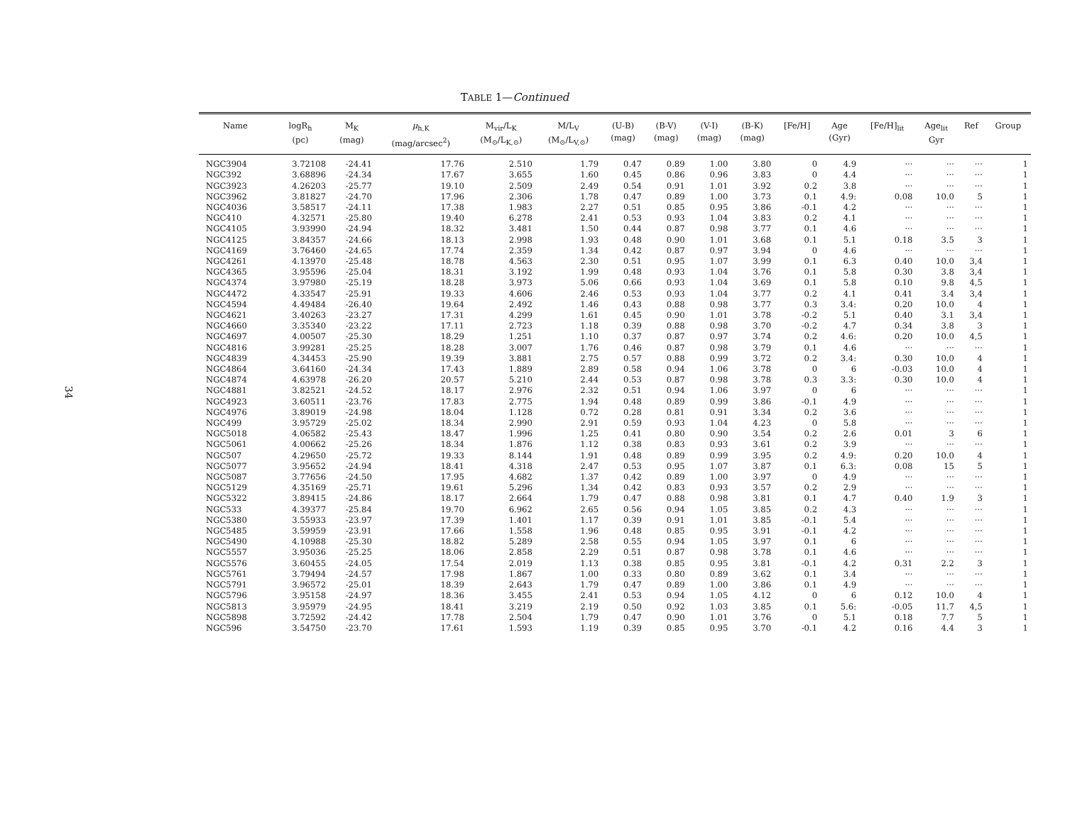34
TABLE 1—Continued
| Name | logR<sub>h</sub> (pc) | M<sub>K</sub> (mag) | μ<sub>h,K</sub> (mag/arcsec<sup>2</sup>) | M<sub>vir</sub>/L<sub>K</sub> (M<sub>⊙</sub>/L<sub>K,⊙</sub>) | M/L<sub>V</sub> (M<sub>⊙</sub>/L<sub>V,⊙</sub>) | (U-B) (mag) | (B-V) (mag) | (V-I) (mag) | (B-K) (mag) | [Fe/H] | Age (Gyr) | [Fe/H]<sub>lit</sub> | Age<sub>lit</sub> Gyr | Ref | Group |
| --- | --- | --- | --- | --- | --- | --- | --- | --- | --- | --- | --- | --- | --- | --- | --- |
| NGC3904 | 3.72108 | -24.41 | 17.76 | 2.510 | 1.79 | 0.47 | 0.89 | 1.00 | 3.80 | 0 | 4.9 | ··· | ··· | ··· | 1 |
| NGC392 | 3.68896 | -24.34 | 17.67 | 3.655 | 1.60 | 0.45 | 0.86 | 0.96 | 3.83 | 0 | 4.4 | ··· | ··· | ··· | 1 |
| NGC3923 | 4.26203 | -25.77 | 19.10 | 2.509 | 2.49 | 0.54 | 0.91 | 1.01 | 3.92 | 0.2 | 3.8 | ··· | ··· | ··· | 1 |
| NGC3962 | 3.81827 | -24.70 | 17.96 | 2.306 | 1.78 | 0.47 | 0.89 | 1.00 | 3.73 | 0.1 | 4.9: | 0.08 | 10.0 | 5 | 1 |
| NGC4036 | 3.58517 | -24.11 | 17.38 | 1.983 | 2.27 | 0.51 | 0.85 | 0.95 | 3.86 | -0.1 | 4.2 | ··· | ··· | ··· | 1 |
| NGC410 | 4.32571 | -25.80 | 19.40 | 6.278 | 2.41 | 0.53 | 0.93 | 1.04 | 3.83 | 0.2 | 4.1 | ··· | ··· | ··· | 1 |
| NGC4105 | 3.93990 | -24.94 | 18.32 | 3.481 | 1.50 | 0.44 | 0.87 | 0.98 | 3.77 | 0.1 | 4.6 | ··· | ··· | ··· | 1 |
| NGC4125 | 3.84357 | -24.66 | 18.13 | 2.998 | 1.93 | 0.48 | 0.90 | 1.01 | 3.68 | 0.1 | 5.1 | 0.18 | 3.5 | 3 | 1 |
| NGC4169 | 3.76460 | -24.65 | 17.74 | 2.359 | 1.34 | 0.42 | 0.87 | 0.97 | 3.94 | 0 | 4.6 | ··· | ··· | ··· | 1 |
| NGC4261 | 4.13970 | -25.48 | 18.78 | 4.563 | 2.30 | 0.51 | 0.95 | 1.07 | 3.99 | 0.1 | 6.3 | 0.40 | 10.0 | 3,4 | 1 |
| NGC4365 | 3.95596 | -25.04 | 18.31 | 3.192 | 1.99 | 0.48 | 0.93 | 1.04 | 3.76 | 0.1 | 5.8 | 0.30 | 3.8 | 3,4 | 1 |
| NGC4374 | 3.97980 | -25.19 | 18.28 | 3.973 | 5.06 | 0.66 | 0.93 | 1.04 | 3.69 | 0.1 | 5.8 | 0.10 | 9.8 | 4,5 | 1 |
| NGC4472 | 4.33547 | -25.91 | 19.33 | 4.606 | 2.46 | 0.53 | 0.93 | 1.04 | 3.77 | 0.2 | 4.1 | 0.41 | 3.4 | 3,4 | 1 |
| NGC4594 | 4.49484 | -26.40 | 19.64 | 2.492 | 1.46 | 0.43 | 0.88 | 0.98 | 3.77 | 0.3 | 3.4: | 0.20 | 10.0 | 4 | 1 |
| NGC4621 | 3.40263 | -23.27 | 17.31 | 4.299 | 1.61 | 0.45 | 0.90 | 1.01 | 3.78 | -0.2 | 5.1 | 0.40 | 3.1 | 3,4 | 1 |
| NGC4660 | 3.35340 | -23.22 | 17.11 | 2.723 | 1.18 | 0.39 | 0.88 | 0.98 | 3.70 | -0.2 | 4.7 | 0.34 | 3.8 | 3 | 1 |
| NGC4697 | 4.00507 | -25.30 | 18.29 | 1.251 | 1.10 | 0.37 | 0.87 | 0.97 | 3.74 | 0.2 | 4.6: | 0.20 | 10.0 | 4,5 | 1 |
| NGC4816 | 3.99281 | -25.25 | 18.28 | 3.007 | 1.76 | 0.46 | 0.87 | 0.98 | 3.79 | 0.1 | 4.6 | ··· | ··· | ··· | 1 |
| NGC4839 | 4.34453 | -25.90 | 19.39 | 3.881 | 2.75 | 0.57 | 0.88 | 0.99 | 3.72 | 0.2 | 3.4: | 0.30 | 10.0 | 4 | 1 |
| NGC4864 | 3.64160 | -24.34 | 17.43 | 1.889 | 2.89 | 0.58 | 0.94 | 1.06 | 3.78 | 0 | 6 | -0.03 | 10.0 | 4 | 1 |
| NGC4874 | 4.63978 | -26.20 | 20.57 | 5.210 | 2.44 | 0.53 | 0.87 | 0.98 | 3.78 | 0.3 | 3.3: | 0.30 | 10.0 | 4 | 1 |
| NGC4881 | 3.82521 | -24.52 | 18.17 | 2.976 | 2.32 | 0.51 | 0.94 | 1.06 | 3.97 | 0 | 6 | ··· | ··· | ··· | 1 |
| NGC4923 | 3.60511 | -23.76 | 17.83 | 2.775 | 1.94 | 0.48 | 0.89 | 0.99 | 3.86 | -0.1 | 4.9 | ··· | ··· | ··· | 1 |
| NGC4976 | 3.89019 | -24.98 | 18.04 | 1.128 | 0.72 | 0.28 | 0.81 | 0.91 | 3.34 | 0.2 | 3.6 | ··· | ··· | ··· | 1 |
| NGC499 | 3.95729 | -25.02 | 18.34 | 2.990 | 2.91 | 0.59 | 0.93 | 1.04 | 4.23 | 0 | 5.8 | ··· | ··· | ··· | 1 |
| NGC5018 | 4.06582 | -25.43 | 18.47 | 1.996 | 1.25 | 0.41 | 0.80 | 0.90 | 3.54 | 0.2 | 2.6 | 0.01 | 3 | 6 | 1 |
| NGC5061 | 4.00662 | -25.26 | 18.34 | 1.876 | 1.12 | 0.38 | 0.83 | 0.93 | 3.61 | 0.2 | 3.9 | ··· | ··· | ··· | 1 |
| NGC507 | 4.29650 | -25.72 | 19.33 | 8.144 | 1.91 | 0.48 | 0.89 | 0.99 | 3.95 | 0.2 | 4.9: | 0.20 | 10.0 | 4 | 1 |
| NGC5077 | 3.95652 | -24.94 | 18.41 | 4.318 | 2.47 | 0.53 | 0.95 | 1.07 | 3.87 | 0.1 | 6.3: | 0.08 | 15 | 5 | 1 |
| NGC5087 | 3.77656 | -24.50 | 17.95 | 4.682 | 1.37 | 0.42 | 0.89 | 1.00 | 3.97 | 0 | 4.9 | ··· | ··· | ··· | 1 |
| NGC5129 | 4.35169 | -25.71 | 19.61 | 5.296 | 1.34 | 0.42 | 0.83 | 0.93 | 3.57 | 0.2 | 2.9 | ··· | ··· | ··· | 1 |
| NGC5322 | 3.89415 | -24.86 | 18.17 | 2.664 | 1.79 | 0.47 | 0.88 | 0.98 | 3.81 | 0.1 | 4.7 | 0.40 | 1.9 | 3 | 1 |
| NGC533 | 4.39377 | -25.84 | 19.70 | 6.962 | 2.65 | 0.56 | 0.94 | 1.05 | 3.85 | 0.2 | 4.3 | ··· | ··· | ··· | 1 |
| NGC5380 | 3.55933 | -23.97 | 17.39 | 1.401 | 1.17 | 0.39 | 0.91 | 1.01 | 3.85 | -0.1 | 5.4 | ··· | ··· | ··· | 1 |
| NGC5485 | 3.59959 | -23.91 | 17.66 | 1.558 | 1.96 | 0.48 | 0.85 | 0.95 | 3.91 | -0.1 | 4.2 | ··· | ··· | ··· | 1 |
| NGC5490 | 4.10988 | -25.30 | 18.82 | 5.289 | 2.58 | 0.55 | 0.94 | 1.05 | 3.97 | 0.1 | 6 | ··· | ··· | ··· | 1 |
| NGC5557 | 3.95036 | -25.25 | 18.06 | 2.858 | 2.29 | 0.51 | 0.87 | 0.98 | 3.78 | 0.1 | 4.6 | ··· | ··· | ··· | 1 |
| NGC5576 | 3.60455 | -24.05 | 17.54 | 2.019 | 1.13 | 0.38 | 0.85 | 0.95 | 3.81 | -0.1 | 4.2 | 0.31 | 2.2 | 3 | 1 |
| NGC5761 | 3.79494 | -24.57 | 17.98 | 1.867 | 1.00 | 0.33 | 0.80 | 0.89 | 3.62 | 0.1 | 3.4 | ··· | ··· | ··· | 1 |
| NGC5791 | 3.96572 | -25.01 | 18.39 | 2.643 | 1.79 | 0.47 | 0.89 | 1.00 | 3.86 | 0.1 | 4.9 | ··· | ··· | ··· | 1 |
| NGC5796 | 3.95158 | -24.97 | 18.36 | 3.455 | 2.41 | 0.53 | 0.94 | 1.05 | 4.12 | 0 | 6 | 0.12 | 10.0 | 4 | 1 |
| NGC5813 | 3.95979 | -24.95 | 18.41 | 3.219 | 2.19 | 0.50 | 0.92 | 1.03 | 3.85 | 0.1 | 5.6: | -0.05 | 11.7 | 4,5 | 1 |
| NGC5898 | 3.72592 | -24.42 | 17.78 | 2.504 | 1.79 | 0.47 | 0.90 | 1.01 | 3.76 | 0 | 5.1 | 0.18 | 7.7 | 5 | 1 |
| NGC596 | 3.54750 | -23.70 | 17.61 | 1.593 | 1.19 | 0.39 | 0.85 | 0.95 | 3.70 | -0.1 | 4.2 | 0.16 | 4.4 | 3 | 1 |